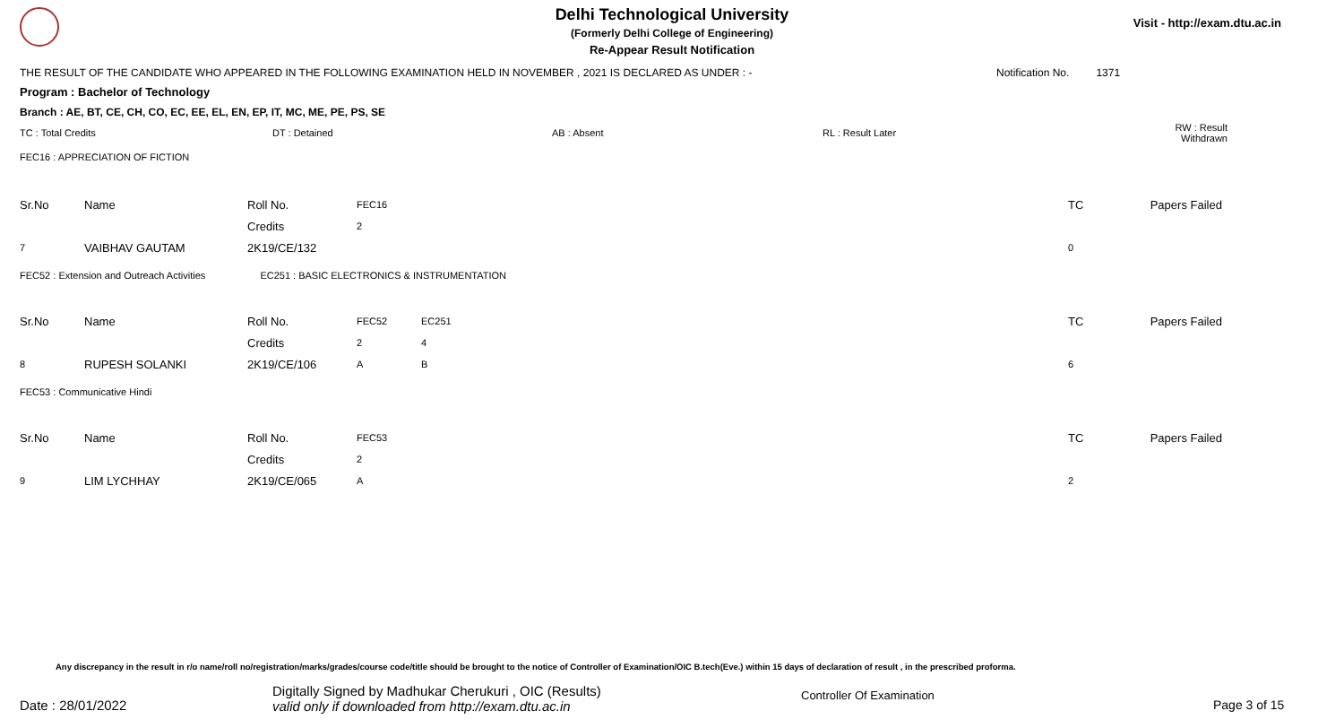Delhi Technological University
(Formerly Delhi College of Engineering)
Re-Appear Result Notification
Visit - http://exam.dtu.ac.in
THE RESULT OF THE CANDIDATE WHO APPEARED IN THE FOLLOWING EXAMINATION HELD IN NOVEMBER , 2021 IS DECLARED AS UNDER : - Notification No. 1371
Program : Bachelor of Technology
Branch : AE, BT, CE, CH, CO, EC, EE, EL, EN, EP, IT, MC, ME, PE, PS, SE
| TC : Total Credits | DT : Detained | AB : Absent | RL : Result Later | RW : Result Withdrawn |
FEC16 : APPRECIATION OF FICTION
| Sr.No | Name | Roll No. | FEC16 | | TC | Papers Failed |
| | | Credits | 2 | | | |
| 7 | VAIBHAV GAUTAM | 2K19/CE/132 | | | 0 | |
FEC52 : Extension and Outreach Activities EC251 : BASIC ELECTRONICS & INSTRUMENTATION
| Sr.No | Name | Roll No. | FEC52 | EC251 | TC | Papers Failed |
| | | Credits | 2 | 4 | | |
| 8 | RUPESH SOLANKI | 2K19/CE/106 | A | B | 6 | |
FEC53 : Communicative Hindi
| Sr.No | Name | Roll No. | FEC53 | | TC | Papers Failed |
| | | Credits | 2 | | | |
| 9 | LIM LYCHHAY | 2K19/CE/065 | A | | 2 | |
Any discrepancy in the result in r/o name/roll no/registration/marks/grades/course code/title should be brought to the notice of Controller of Examination/OIC B.tech(Eve.) within 15 days of declaration of result , in the prescribed proforma.
Date : 28/01/2022 Digitally Signed by Madhukar Cherukuri , OIC (Results)
valid only if downloaded from http://exam.dtu.ac.in Controller Of Examination Page 3 of 15